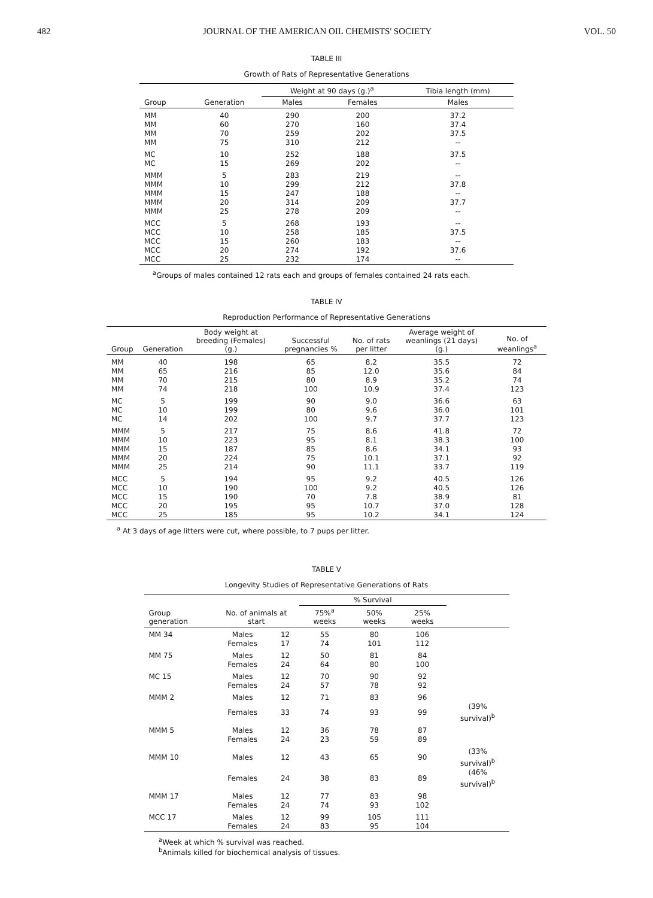482 JOURNAL OF THE AMERICAN OIL CHEMISTS' SOCIETY VOL. 50
TABLE III
Growth of Rats of Representative Generations
| | | Weight at 90 days (g.)<sup>a</sup> | | Tibia length (mm) |
| --- | --- | --- | --- | --- |
| Group | Generation | Males | Females | Males |
| MM | 40 | 290 | 200 | 37.2 |
| MM | 60 | 270 | 160 | 37.4 |
| MM | 70 | 259 | 202 | 37.5 |
| MM | 75 | 310 | 212 | -- |
| MC | 10 | 252 | 188 | 37.5 |
| MC | 15 | 269 | 202 | -- |
| MMM | 5 | 283 | 219 | -- |
| MMM | 10 | 299 | 212 | 37.8 |
| MMM | 15 | 247 | 188 | -- |
| MMM | 20 | 314 | 209 | 37.7 |
| MMM | 25 | 278 | 209 | -- |
| MCC | 5 | 268 | 193 | -- |
| MCC | 10 | 258 | 185 | 37.5 |
| MCC | 15 | 260 | 183 | -- |
| MCC | 20 | 274 | 192 | 37.6 |
| MCC | 25 | 232 | 174 | -- |
<sup>a</sup> Groups of males contained 12 rats each and groups of females contained 24 rats each.
TABLE IV
Reproduction Performance of Representative Generations
| Group | Generation | Body weight at breeding (Females) (g.) | Successful pregnancies % | No. of rats per litter | Average weight of weanlings (21 days) (g.) | No. of weanlings<sup>a</sup> |
| --- | --- | --- | --- | --- | --- | --- |
| MM | 40 | 198 | 65 | 8.2 | 35.5 | 72 |
| MM | 65 | 216 | 85 | 12.0 | 35.6 | 84 |
| MM | 70 | 215 | 80 | 8.9 | 35.2 | 74 |
| MM | 74 | 218 | 100 | 10.9 | 37.4 | 123 |
| MC | 5 | 199 | 90 | 9.0 | 36.6 | 63 |
| MC | 10 | 199 | 80 | 9.6 | 36.0 | 101 |
| MC | 14 | 202 | 100 | 9.7 | 37.7 | 123 |
| MMM | 5 | 217 | 75 | 8.6 | 41.8 | 72 |
| MMM | 10 | 223 | 95 | 8.1 | 38.3 | 100 |
| MMM | 15 | 187 | 85 | 8.6 | 34.1 | 93 |
| MMM | 20 | 224 | 75 | 10.1 | 37.1 | 92 |
| MMM | 25 | 214 | 90 | 11.1 | 33.7 | 119 |
| MCC | 5 | 194 | 95 | 9.2 | 40.5 | 126 |
| MCC | 10 | 190 | 100 | 9.2 | 40.5 | 126 |
| MCC | 15 | 190 | 70 | 7.8 | 38.9 | 81 |
| MCC | 20 | 195 | 95 | 10.7 | 37.0 | 128 |
| MCC | 25 | 185 | 95 | 10.2 | 34.1 | 124 |
<sup>a</sup> At 3 days of age litters were cut, where possible, to 7 pups per litter.
TABLE V
Longevity Studies of Representative Generations of Rats
| | | | % Survival | | | |
| --- | --- | --- | --- | --- | --- | --- |
| Group generation | No. of animals at start | | 75%<sup>a</sup> weeks | 50% weeks | 25% weeks | |
| MM 34 | Males | 12 | 55 | 80 | 106 | |
| | Females | 17 | 74 | 101 | 112 | |
| MM 75 | Males | 12 | 50 | 81 | 84 | |
| | Females | 24 | 64 | 80 | 100 | |
| MC 15 | Males | 12 | 70 | 90 | 92 | |
| | Females | 24 | 57 | 78 | 92 | |
| MMM 2 | Males | 12 | 71 | 83 | 96 | |
| | Females | 33 | 74 | 93 | 99 | (39% survival)<sup>b</sup> |
| MMM 5 | Males | 12 | 36 | 78 | 87 | |
| | Females | 24 | 23 | 59 | 89 | |
| MMM 10 | Males | 12 | 43 | 65 | 90 | (33% survival)<sup>b</sup> |
| | Females | 24 | 38 | 83 | 89 | (46% survival)<sup>b</sup> |
| MMM 17 | Males | 12 | 77 | 83 | 98 | |
| | Females | 24 | 74 | 93 | 102 | |
| MCC 17 | Males | 12 | 99 | 105 | 111 | |
| | Females | 24 | 83 | 95 | 104 | |
<sup>a</sup> Week at which % survival was reached.
<sup>b</sup> Animals killed for biochemical analysis of tissues.